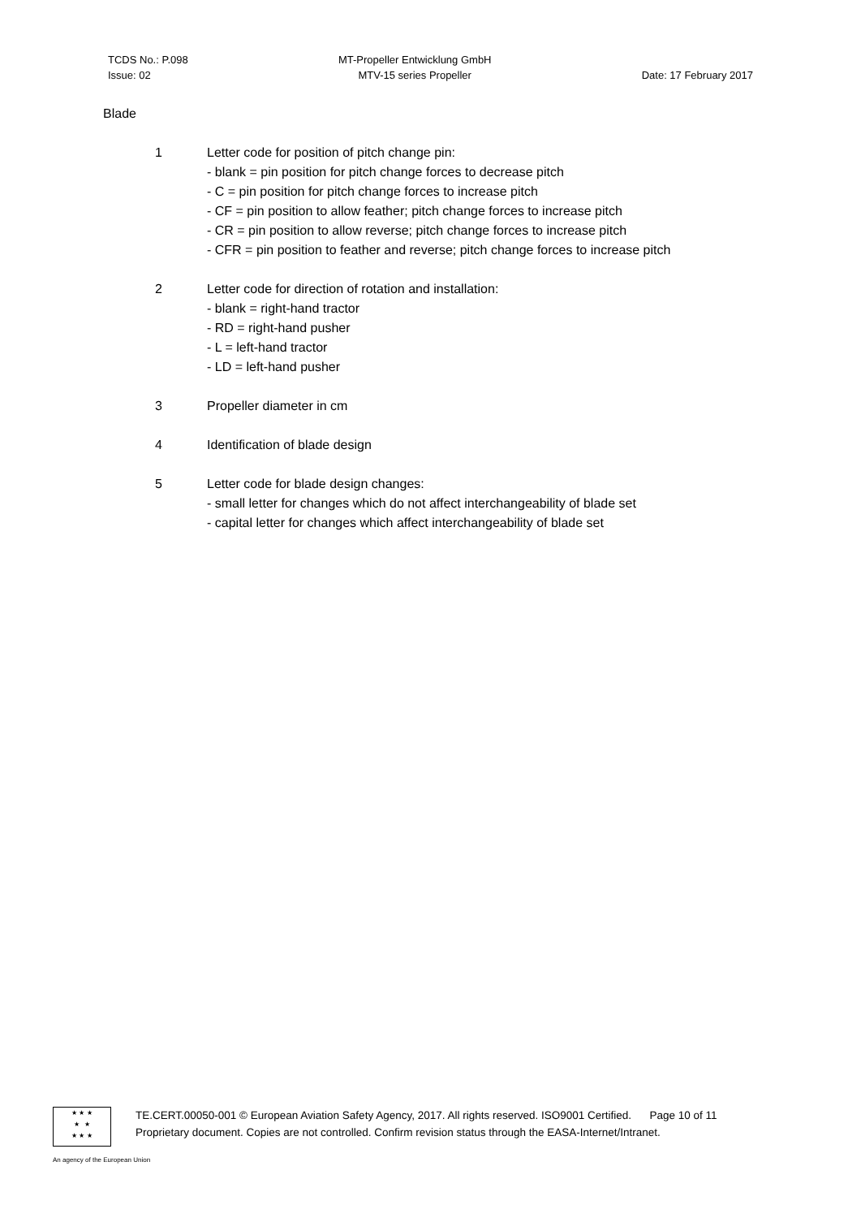TCDS No.: P.098
Issue: 02
MT-Propeller Entwicklung GmbH
MTV-15 series Propeller
Date: 17 February 2017
Blade
1 Letter code for position of pitch change pin:
- blank = pin position for pitch change forces to decrease pitch
- C = pin position for pitch change forces to increase pitch
- CF = pin position to allow feather; pitch change forces to increase pitch
- CR = pin position to allow reverse; pitch change forces to increase pitch
- CFR = pin position to feather and reverse; pitch change forces to increase pitch
2 Letter code for direction of rotation and installation:
- blank = right-hand tractor
- RD = right-hand pusher
- L = left-hand tractor
- LD = left-hand pusher
3 Propeller diameter in cm
4 Identification of blade design
5 Letter code for blade design changes:
- small letter for changes which do not affect interchangeability of blade set
- capital letter for changes which affect interchangeability of blade set
★ ★ ★
★ ★
★ ★ ★
TE.CERT.00050-001 © European Aviation Safety Agency, 2017. All rights reserved. ISO9001 Certified. Page 10 of 11
Proprietary document. Copies are not controlled. Confirm revision status through the EASA-Internet/Intranet.
An agency of the European Union